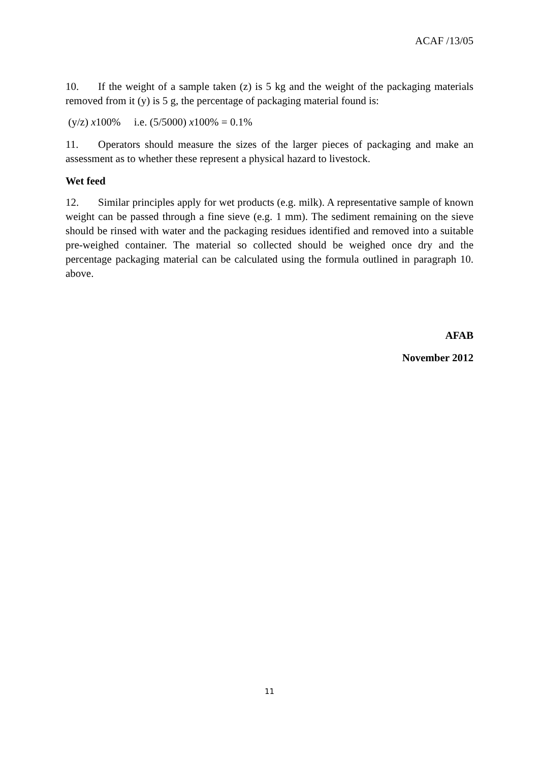ACAF /13/05
10. If the weight of a sample taken (z) is 5 kg and the weight of the packaging materials removed from it (y) is 5 g, the percentage of packaging material found is:
(y/z) x100% i.e. (5/5000) x100% = 0.1%
11. Operators should measure the sizes of the larger pieces of packaging and make an assessment as to whether these represent a physical hazard to livestock.
Wet feed
12. Similar principles apply for wet products (e.g. milk). A representative sample of known weight can be passed through a fine sieve (e.g. 1 mm). The sediment remaining on the sieve should be rinsed with water and the packaging residues identified and removed into a suitable pre-weighed container. The material so collected should be weighed once dry and the percentage packaging material can be calculated using the formula outlined in paragraph 10. above.
AFAB
November 2012
11